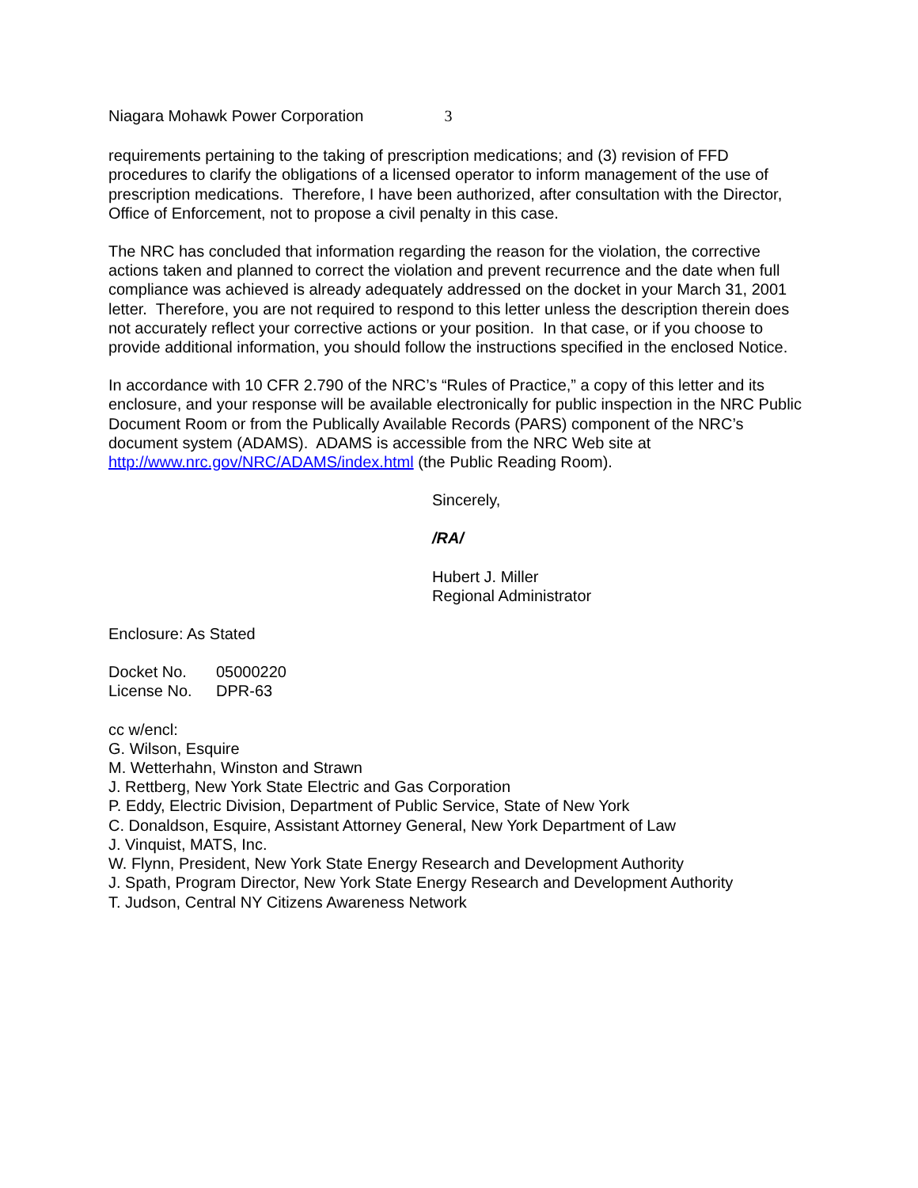Niagara Mohawk Power Corporation 3
requirements pertaining to the taking of prescription medications; and (3) revision of FFD procedures to clarify the obligations of a licensed operator to inform management of the use of prescription medications. Therefore, I have been authorized, after consultation with the Director, Office of Enforcement, not to propose a civil penalty in this case.
The NRC has concluded that information regarding the reason for the violation, the corrective actions taken and planned to correct the violation and prevent recurrence and the date when full compliance was achieved is already adequately addressed on the docket in your March 31, 2001 letter. Therefore, you are not required to respond to this letter unless the description therein does not accurately reflect your corrective actions or your position. In that case, or if you choose to provide additional information, you should follow the instructions specified in the enclosed Notice.
In accordance with 10 CFR 2.790 of the NRC’s “Rules of Practice,” a copy of this letter and its enclosure, and your response will be available electronically for public inspection in the NRC Public Document Room or from the Publically Available Records (PARS) component of the NRC’s document system (ADAMS). ADAMS is accessible from the NRC Web site at http://www.nrc.gov/NRC/ADAMS/index.html (the Public Reading Room).
Sincerely,
/RA/
Hubert J. Miller
Regional Administrator
Enclosure: As Stated
Docket No. 05000220 License No. DPR-63
cc w/encl:
G. Wilson, Esquire
M. Wetterhahn, Winston and Strawn
J. Rettberg, New York State Electric and Gas Corporation
P. Eddy, Electric Division, Department of Public Service, State of New York
C. Donaldson, Esquire, Assistant Attorney General, New York Department of Law
J. Vinquist, MATS, Inc.
W. Flynn, President, New York State Energy Research and Development Authority
J. Spath, Program Director, New York State Energy Research and Development Authority
T. Judson, Central NY Citizens Awareness Network